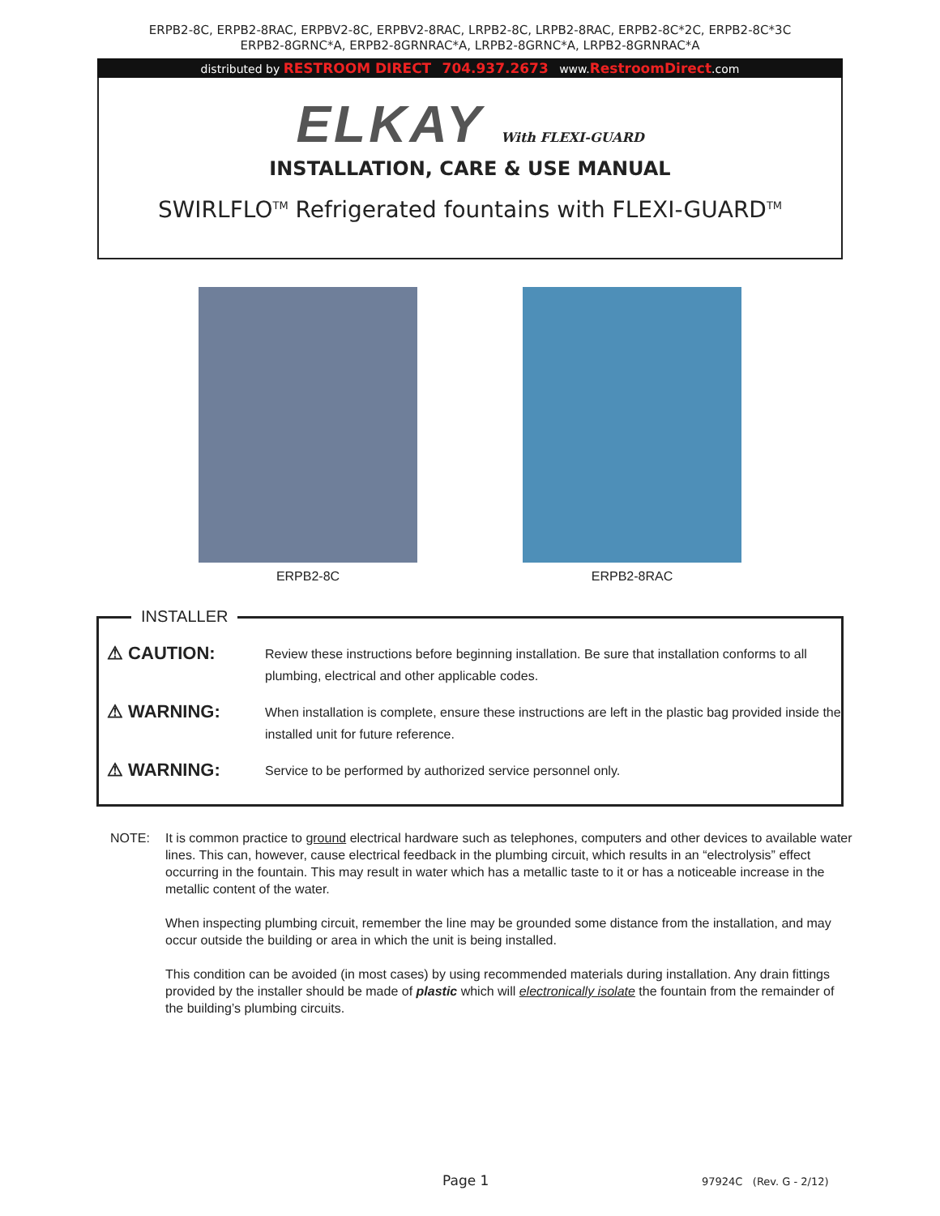ERPB2-8C, ERPB2-8RAC, ERPBV2-8C, ERPBV2-8RAC, LRPB2-8C, LRPB2-8RAC, ERPB2-8C*2C, ERPB2-8C*3C
ERPB2-8GRNC*A, ERPB2-8GRNRAC*A, LRPB2-8GRNC*A, LRPB2-8GRNRAC*A
distributed by RESTROOM DIRECT 704.937.2673 www.RestroomDirect.com
ELKAY With FLEXI-GUARD
INSTALLATION, CARE & USE MANUAL
SWIRLFLO<sup>TM</sup> Refrigerated fountains with FLEXI-GUARD<sup>TM</sup>
ERPB2-8C ERPB2-8RAC
INSTALLER
⚠ CAUTION:
Review these instructions before beginning installation. Be sure that installation conforms to all plumbing, electrical and other applicable codes.
⚠ WARNING:
When installation is complete, ensure these instructions are left in the plastic bag provided inside the installed unit for future reference.
⚠ WARNING:
Service to be performed by authorized service personnel only.
NOTE: It is common practice to ground electrical hardware such as telephones, computers and other devices to available water lines. This can, however, cause electrical feedback in the plumbing circuit, which results in an “electrolysis” effect occurring in the fountain. This may result in water which has a metallic taste to it or has a noticeable increase in the metallic content of the water.
When inspecting plumbing circuit, remember the line may be grounded some distance from the installation, and may occur outside the building or area in which the unit is being installed.
This condition can be avoided (in most cases) by using recommended materials during installation. Any drain fittings provided by the installer should be made of plastic which will electronically isolate the fountain from the remainder of the building’s plumbing circuits.
Page 1 97924C (Rev. G - 2/12)